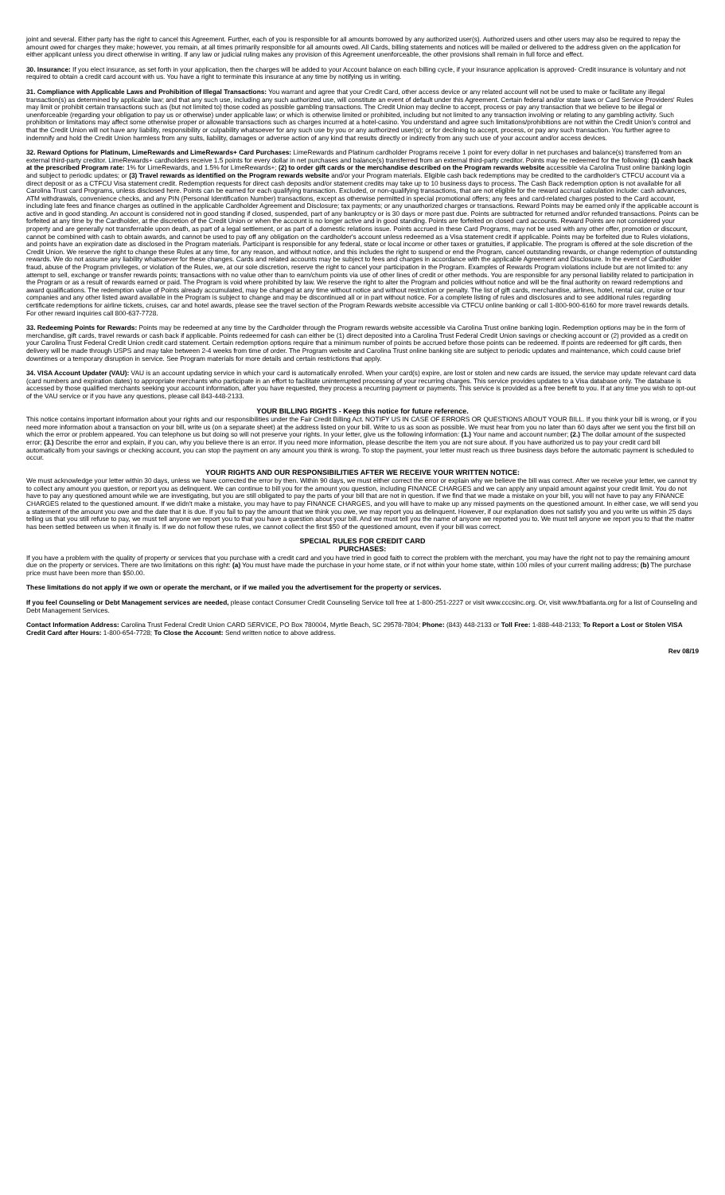joint and several. Either party has the right to cancel this Agreement. Further, each of you is responsible for all amounts borrowed by any authorized user(s). Authorized users and other users may also be required to repay the amount owed for charges they make; however, you remain, at all times primarily responsible for all amounts owed. All Cards, billing statements and notices will be mailed or delivered to the address given on the application for either applicant unless you direct otherwise in writing. If any law or judicial ruling makes any provision of this Agreement unenforceable, the other provisions shall remain in full force and effect.
30. Insurance: If you elect insurance, as set forth in your application, then the charges will be added to your Account balance on each billing cycle, if your insurance application is approved- Credit insurance is voluntary and not required to obtain a credit card account with us. You have a right to terminate this insurance at any time by notifying us in writing.
31. Compliance with Applicable Laws and Prohibition of Illegal Transactions: You warrant and agree that your Credit Card, other access device or any related account will not be used to make or facilitate any illegal transaction(s) as determined by applicable law; and that any such use, including any such authorized use, will constitute an event of default under this Agreement. Certain federal and/or state laws or Card Service Providers' Rules may limit or prohibit certain transactions such as (but not limited to) those coded as possible gambling transactions. The Credit Union may decline to accept, process or pay any transaction that we believe to be illegal or unenforceable (regarding your obligation to pay us or otherwise) under applicable law; or which is otherwise limited or prohibited, including but not limited to any transaction involving or relating to any gambling activity. Such prohibition or limitations may affect some otherwise proper or allowable transactions such as charges incurred at a hotel-casino. You understand and agree such limitations/prohibitions are not within the Credit Union's control and that the Credit Union will not have any liability, responsibility or culpability whatsoever for any such use by you or any authorized user(s); or for declining to accept, process, or pay any such transaction. You further agree to indemnify and hold the Credit Union harmless from any suits, liability, damages or adverse action of any kind that results directly or indirectly from any such use of your account and/or access devices.
32. Reward Options for Platinum, LimeRewards and LimeRewards+ Card Purchases: LimeRewards and Platinum cardholder Programs receive 1 point for every dollar in net purchases and balance(s) transferred from an external third-party creditor. LimeRewards+ cardholders receive 1.5 points for every dollar in net purchases and balance(s) transferred from an external third-party creditor. Points may be redeemed for the following: (1) cash back at the prescribed Program rate: 1% for LimeRewards, and 1.5% for LimeRewards+; (2) to order gift cards or the merchandise described on the Program rewards website accessible via Carolina Trust online banking login and subject to periodic updates; or (3) Travel rewards as identified on the Program rewards website and/or your Program materials. Eligible cash back redemptions may be credited to the cardholder's CTFCU account via a direct deposit or as a CTFCU Visa statement credit. Redemption requests for direct cash deposits and/or statement credits may take up to 10 business days to process. The Cash Back redemption option is not available for all Carolina Trust card Programs, unless disclosed here. Points can be earned for each qualifying transaction. Excluded, or non-qualifying transactions, that are not eligible for the reward accrual calculation include: cash advances, ATM withdrawals, convenience checks, and any PIN (Personal Identification Number) transactions, except as otherwise permitted in special promotional offers; any fees and card-related charges posted to the Card account, including late fees and finance charges as outlined in the applicable Cardholder Agreement and Disclosure; tax payments; or any unauthorized charges or transactions. Reward Points may be earned only if the applicable account is active and in good standing. An account is considered not in good standing if closed, suspended, part of any bankruptcy or is 30 days or more past due. Points are subtracted for returned and/or refunded transactions. Points can be forfeited at any time by the Cardholder, at the discretion of the Credit Union or when the account is no longer active and in good standing. Points are forfeited on closed card accounts. Reward Points are not considered your property and are generally not transferrable upon death, as part of a legal settlement, or as part of a domestic relations issue. Points accrued in these Card Programs, may not be used with any other offer, promotion or discount, cannot be combined with cash to obtain awards, and cannot be used to pay off any obligation on the cardholder's account unless redeemed as a Visa statement credit if applicable. Points may be forfeited due to Rules violations, and points have an expiration date as disclosed in the Program materials. Participant is responsible for any federal, state or local income or other taxes or gratuities, if applicable. The program is offered at the sole discretion of the Credit Union. We reserve the right to change these Rules at any time, for any reason, and without notice, and this includes the right to suspend or end the Program, cancel outstanding rewards, or change redemption of outstanding rewards. We do not assume any liability whatsoever for these changes. Cards and related accounts may be subject to fees and charges in accordance with the applicable Agreement and Disclosure. In the event of Cardholder fraud, abuse of the Program privileges, or violation of the Rules, we, at our sole discretion, reserve the right to cancel your participation in the Program. Examples of Rewards Program violations include but are not limited to: any attempt to sell, exchange or transfer rewards points; transactions with no value other than to earn/churn points via use of other lines of credit or other methods. You are responsible for any personal liability related to participation in the Program or as a result of rewards earned or paid. The Program is void where prohibited by law. We reserve the right to alter the Program and policies without notice and will be the final authority on reward redemptions and award qualifications. The redemption value of Points already accumulated, may be changed at any time without notice and without restriction or penalty. The list of gift cards, merchandise, airlines, hotel, rental car, cruise or tour companies and any other listed award available in the Program is subject to change and may be discontinued all or in part without notice. For a complete listing of rules and disclosures and to see additional rules regarding certificate redemptions for airline tickets, cruises, car and hotel awards, please see the travel section of the Program Rewards website accessible via CTFCU online banking or call 1-800-900-6160 for more travel rewards details. For other reward inquiries call 800-637-7728.
33. Redeeming Points for Rewards: Points may be redeemed at any time by the Cardholder through the Program rewards website accessible via Carolina Trust online banking login. Redemption options may be in the form of merchandise, gift cards, travel rewards or cash back if applicable. Points redeemed for cash can either be (1) direct deposited into a Carolina Trust Federal Credit Union savings or checking account or (2) provided as a credit on your Carolina Trust Federal Credit Union credit card statement. Certain redemption options require that a minimum number of points be accrued before those points can be redeemed. If points are redeemed for gift cards, then delivery will be made through USPS and may take between 2-4 weeks from time of order. The Program website and Carolina Trust online banking site are subject to periodic updates and maintenance, which could cause brief downtimes or a temporary disruption in service. See Program materials for more details and certain restrictions that apply.
34. VISA Account Updater (VAU): VAU is an account updating service in which your card is automatically enrolled. When your card(s) expire, are lost or stolen and new cards are issued, the service may update relevant card data (card numbers and expiration dates) to appropriate merchants who participate in an effort to facilitate uninterrupted processing of your recurring charges. This service provides updates to a Visa database only. The database is accessed by those qualified merchants seeking your account information, after you have requested, they process a recurring payment or payments. This service is provided as a free benefit to you. If at any time you wish to opt-out of the VAU service or if you have any questions, please call 843-448-2133.
YOUR BILLING RIGHTS - Keep this notice for future reference.
This notice contains important information about your rights and our responsibilities under the Fair Credit Billing Act. NOTIFY US IN CASE OF ERRORS OR QUESTIONS ABOUT YOUR BILL. If you think your bill is wrong, or if you need more information about a transaction on your bill, write us (on a separate sheet) at the address listed on your bill. Write to us as soon as possible. We must hear from you no later than 60 days after we sent you the first bill on which the error or problem appeared. You can telephone us but doing so will not preserve your rights. In your letter, give us the following information: (1.) Your name and account number; (2.) The dollar amount of the suspected error; (3.) Describe the error and explain, if you can, why you believe there is an error. If you need more information, please describe the item you are not sure about. If you have authorized us to pay your credit card bill automatically from your savings or checking account, you can stop the payment on any amount you think is wrong. To stop the payment, your letter must reach us three business days before the automatic payment is scheduled to occur.
YOUR RIGHTS AND OUR RESPONSIBILITIES AFTER WE RECEIVE YOUR WRITTEN NOTICE:
We must acknowledge your letter within 30 days, unless we have corrected the error by then. Within 90 days, we must either correct the error or explain why we believe the bill was correct. After we receive your letter, we cannot try to collect any amount you question, or report you as delinquent. We can continue to bill you for the amount you question, including FINANCE CHARGES and we can apply any unpaid amount against your credit limit. You do not have to pay any questioned amount while we are investigating, but you are still obligated to pay the parts of your bill that are not in question. If we find that we made a mistake on your bill, you will not have to pay any FINANCE CHARGES related to the questioned amount. If we didn't make a mistake, you may have to pay FINANCE CHARGES, and you will have to make up any missed payments on the questioned amount. In either case, we will send you a statement of the amount you owe and the date that it is due. If you fail to pay the amount that we think you owe, we may report you as delinquent. However, if our explanation does not satisfy you and you write us within 25 days telling us that you still refuse to pay, we must tell anyone we report you to that you have a question about your bill. And we must tell you the name of anyone we reported you to. We must tell anyone we report you to that the matter has been settled between us when it finally is. If we do not follow these rules, we cannot collect the first $50 of the questioned amount, even if your bill was correct.
SPECIAL RULES FOR CREDIT CARD
PURCHASES:
If you have a problem with the quality of property or services that you purchase with a credit card and you have tried in good faith to correct the problem with the merchant, you may have the right not to pay the remaining amount due on the property or services. There are two limitations on this right: (a) You must have made the purchase in your home state, or if not within your home state, within 100 miles of your current mailing address; (b) The purchase price must have been more than $50.00.
These limitations do not apply if we own or operate the merchant, or if we mailed you the advertisement for the property or services.
If you feel Counseling or Debt Management services are needed, please contact Consumer Credit Counseling Service toll free at 1-800-251-2227 or visit www.cccsinc.org. Or, visit www.frbatlanta.org for a list of Counseling and Debt Management Services.
Contact Information Address: Carolina Trust Federal Credit Union CARD SERVICE, PO Box 780004, Myrtle Beach, SC 29578-7804; Phone: (843) 448-2133 or Toll Free: 1-888-448-2133; To Report a Lost or Stolen VISA Credit Card after Hours: 1-800-654-7728; To Close the Account: Send written notice to above address.
Rev 08/19